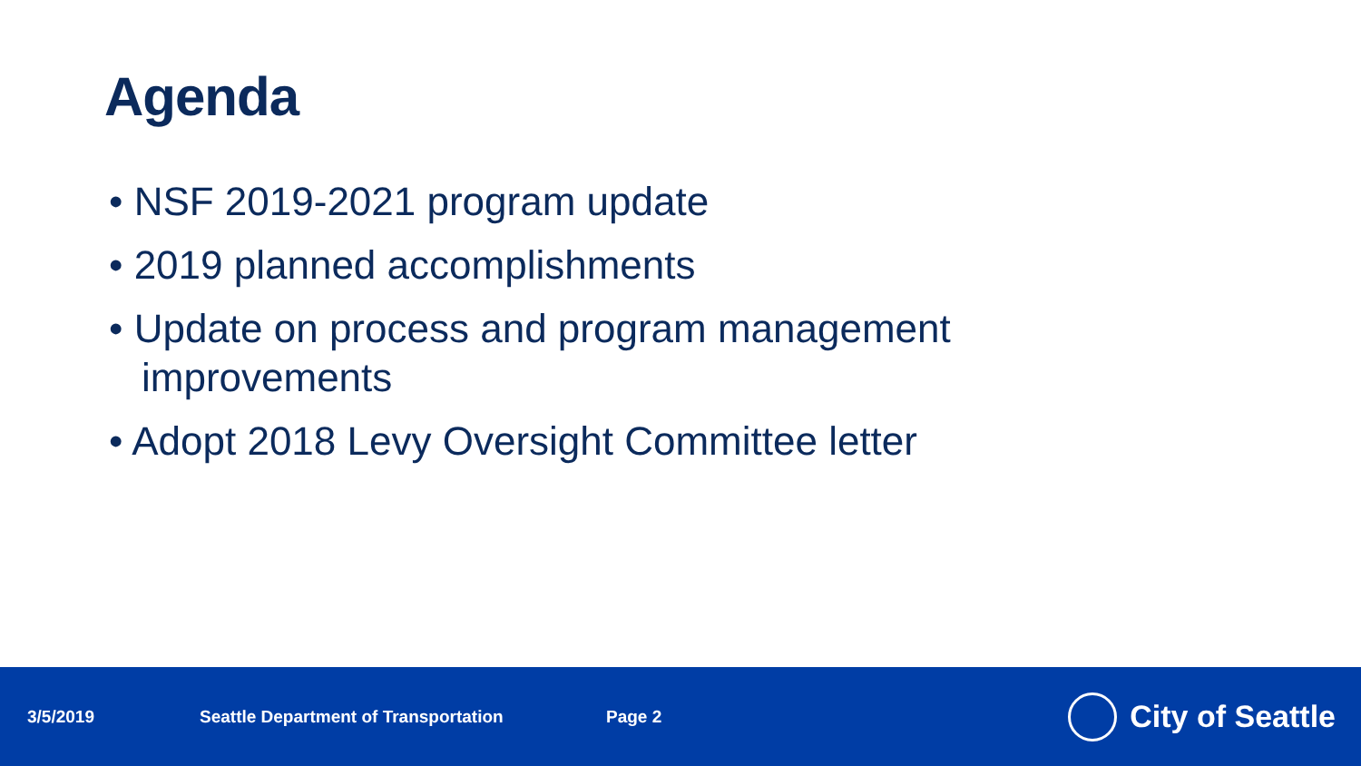Agenda
• NSF 2019-2021 program update
• 2019 planned accomplishments
• Update on process and program management improvements
• Adopt 2018 Levy Oversight Committee letter
3/5/2019 Seattle Department of Transportation Page 2
City of Seattle